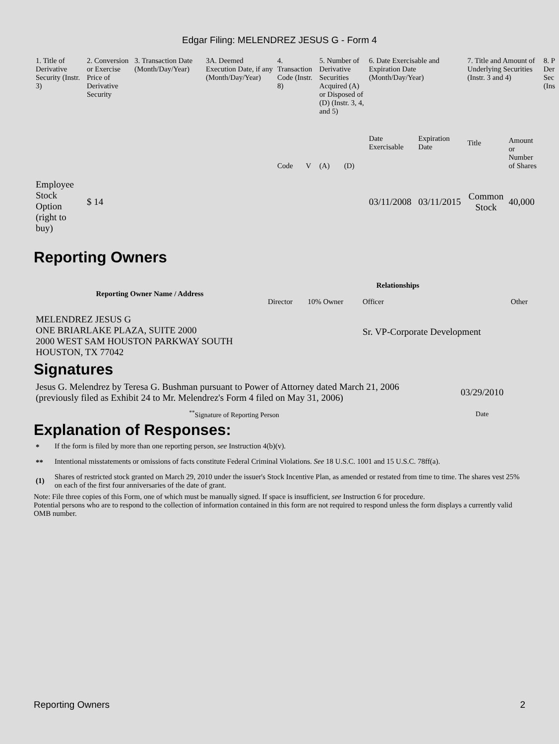Edgar Filing: MELENDREZ JESUS G - Form 4
| 1. Title of Derivative Security (Instr. 3) | 2. Conversion or Exercise Price of Derivative Security | 3. Transaction Date (Month/Day/Year) | 3A. Deemed Execution Date, if any (Month/Day/Year) | 4. Transaction Code (Instr. 8) | | 5. Number of Derivative Securities Acquired (A) or Disposed of (D) (Instr. 3, 4, and 5) | | 6. Date Exercisable and Expiration Date (Month/Day/Year) | | 7. Title and Amount of Underlying Securities (Instr. 3 and 4) | | 8. P Der Sec (Ins |
| | | | | Code | V | (A) | (D) | Date Exercisable | Expiration Date | Title | Amount or Number of Shares | |
| Employee Stock Option (right to buy) | $ 14 | | | | | | | 03/11/2008 | 03/11/2015 | Common Stock | 40,000 | |
Reporting Owners
| Reporting Owner Name / Address | Relationships | | | |
| --- | --- | --- | --- | --- |
| | Director | 10% Owner | Officer | Other |
| MELENDREZ JESUS G ONE BRIARLAKE PLAZA, SUITE 2000 2000 WEST SAM HOUSTON PARKWAY SOUTH HOUSTON, TX 77042 | | | Sr. VP-Corporate Development | |
Signatures
| Jesus G. Melendrez by Teresa G. Bushman pursuant to Power of Attorney dated March 21, 2006 (previously filed as Exhibit 24 to Mr. Melendrez's Form 4 filed on May 31, 2006) | 03/29/2010 |
| <sup>**</sup> Signature of Reporting Person | Date |
Explanation of Responses:
| * | If the form is filed by more than one reporting person, see Instruction 4(b)(v). |
| ** | Intentional misstatements or omissions of facts constitute Federal Criminal Violations. See 18 U.S.C. 1001 and 15 U.S.C. 78ff(a). |
| (1) | Shares of restricted stock granted on March 29, 2010 under the issuer's Stock Incentive Plan, as amended or restated from time to time. The shares vest 25% on each of the first four anniversaries of the date of grant. |
Note: File three copies of this Form, one of which must be manually signed. If space is insufficient, see Instruction 6 for procedure.
Potential persons who are to respond to the collection of information contained in this form are not required to respond unless the form displays a currently valid OMB number.
Reporting Owners 2